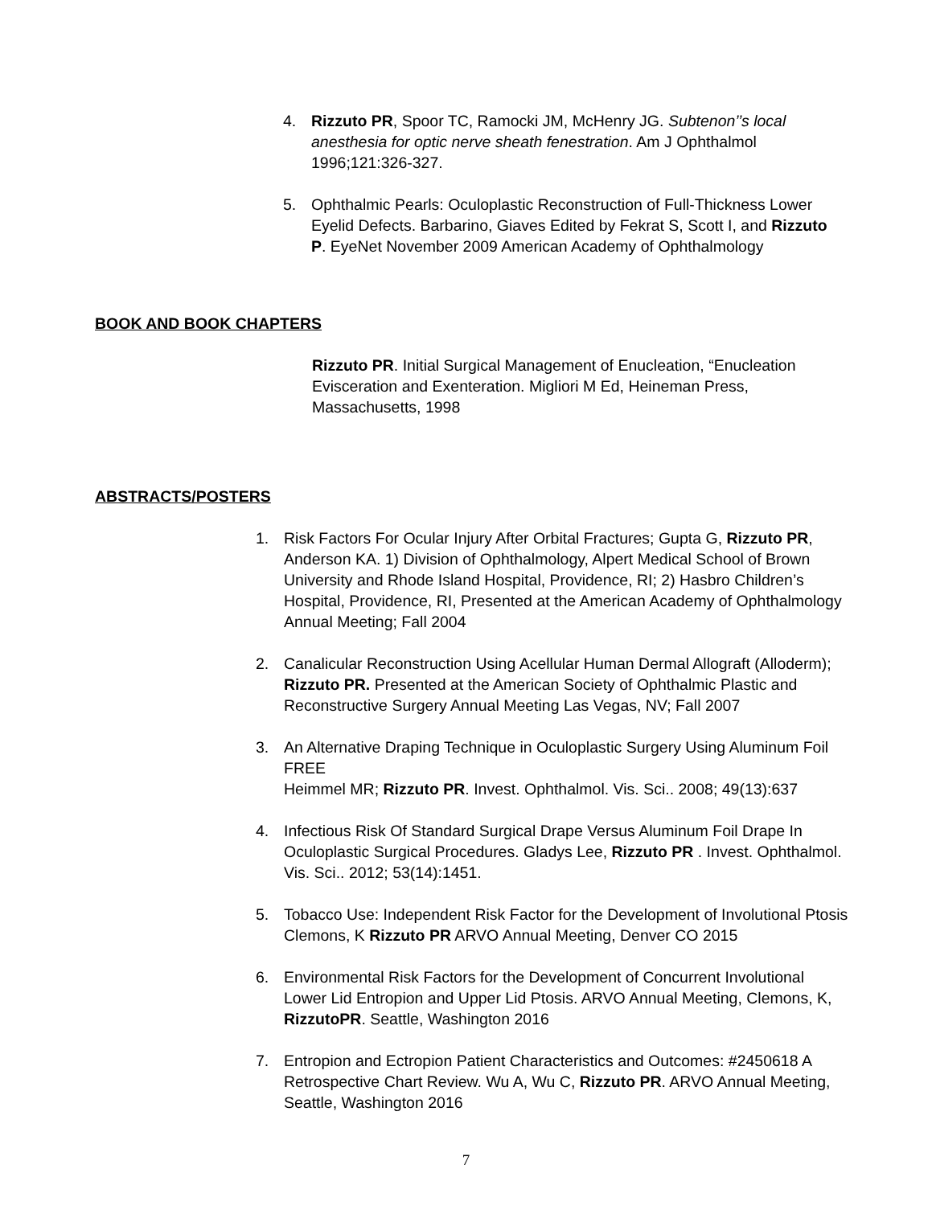4. Rizzuto PR, Spoor TC, Ramocki JM, McHenry JG. Subtenon’’s local anesthesia for optic nerve sheath fenestration. Am J Ophthalmol 1996;121:326-327.
5. Ophthalmic Pearls: Oculoplastic Reconstruction of Full-Thickness Lower Eyelid Defects. Barbarino, Giaves Edited by Fekrat S, Scott I, and Rizzuto P. EyeNet November 2009 American Academy of Ophthalmology
BOOK AND BOOK CHAPTERS
Rizzuto PR. Initial Surgical Management of Enucleation, “Enucleation Evisceration and Exenteration. Migliori M Ed, Heineman Press, Massachusetts, 1998
ABSTRACTS/POSTERS
1. Risk Factors For Ocular Injury After Orbital Fractures; Gupta G, Rizzuto PR, Anderson KA. 1) Division of Ophthalmology, Alpert Medical School of Brown University and Rhode Island Hospital, Providence, RI; 2) Hasbro Children’s Hospital, Providence, RI, Presented at the American Academy of Ophthalmology Annual Meeting; Fall 2004
2. Canalicular Reconstruction Using Acellular Human Dermal Allograft (Alloderm); Rizzuto PR. Presented at the American Society of Ophthalmic Plastic and Reconstructive Surgery Annual Meeting Las Vegas, NV; Fall 2007
3. An Alternative Draping Technique in Oculoplastic Surgery Using Aluminum Foil FREE
Heimmel MR; Rizzuto PR. Invest. Ophthalmol. Vis. Sci.. 2008; 49(13):637
4. Infectious Risk Of Standard Surgical Drape Versus Aluminum Foil Drape In Oculoplastic Surgical Procedures. Gladys Lee, Rizzuto PR . Invest. Ophthalmol. Vis. Sci.. 2012; 53(14):1451.
5. Tobacco Use: Independent Risk Factor for the Development of Involutional Ptosis Clemons, K Rizzuto PR ARVO Annual Meeting, Denver CO 2015
6. Environmental Risk Factors for the Development of Concurrent Involutional Lower Lid Entropion and Upper Lid Ptosis. ARVO Annual Meeting, Clemons, K, RizzutoPR. Seattle, Washington 2016
7. Entropion and Ectropion Patient Characteristics and Outcomes: #2450618 A Retrospective Chart Review. Wu A, Wu C, Rizzuto PR. ARVO Annual Meeting, Seattle, Washington 2016
7